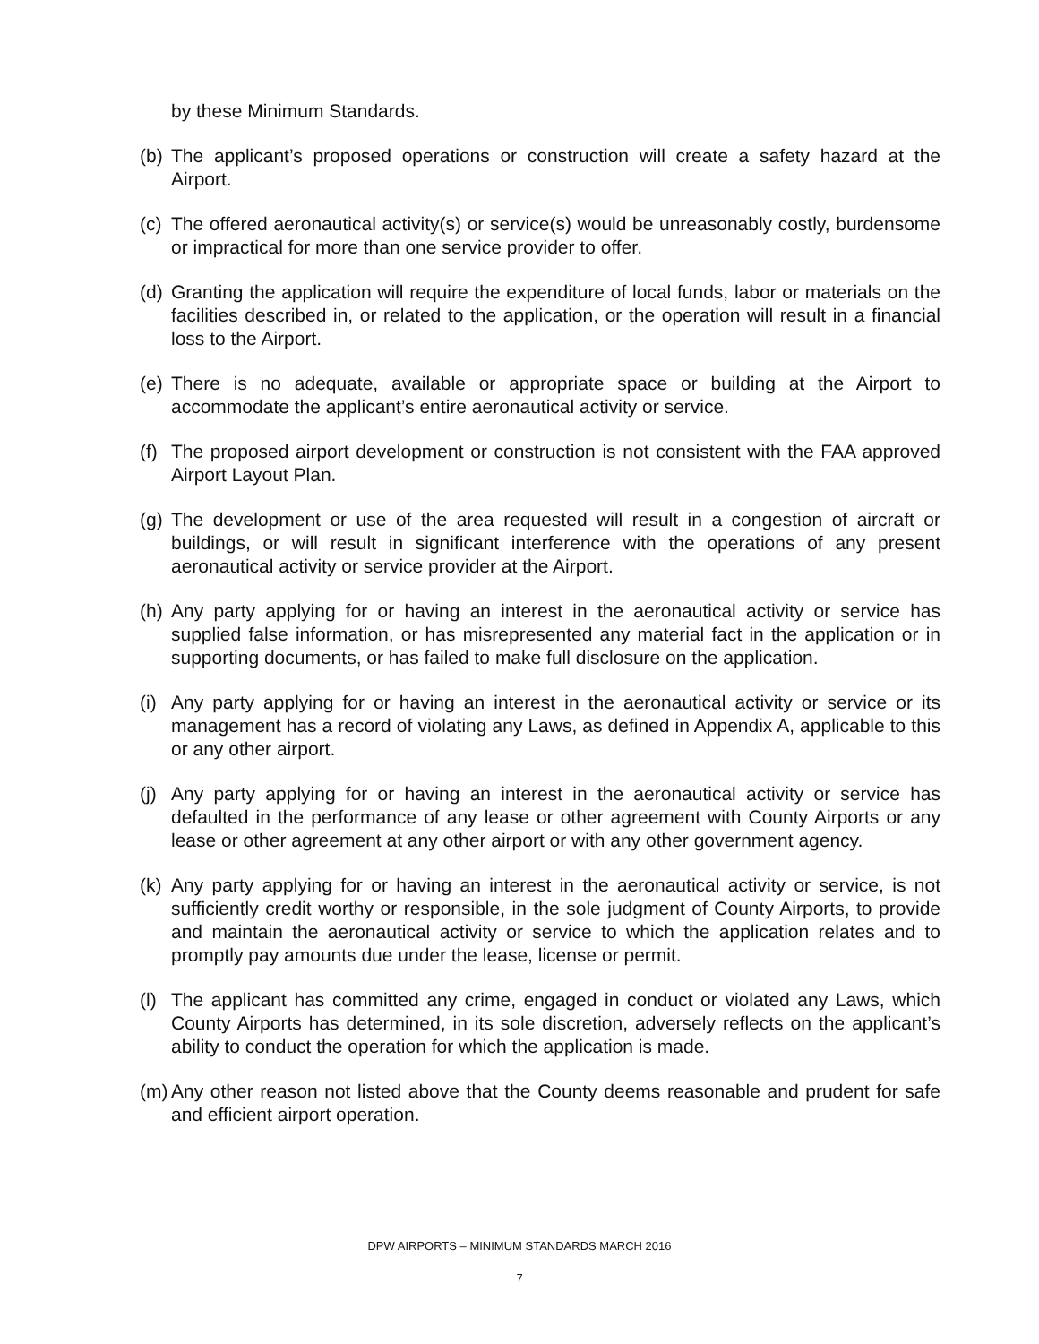by these Minimum Standards.
(b) The applicant’s proposed operations or construction will create a safety hazard at the Airport.
(c) The offered aeronautical activity(s) or service(s) would be unreasonably costly, burdensome or impractical for more than one service provider to offer.
(d) Granting the application will require the expenditure of local funds, labor or materials on the facilities described in, or related to the application, or the operation will result in a financial loss to the Airport.
(e) There is no adequate, available or appropriate space or building at the Airport to accommodate the applicant’s entire aeronautical activity or service.
(f) The proposed airport development or construction is not consistent with the FAA approved Airport Layout Plan.
(g) The development or use of the area requested will result in a congestion of aircraft or buildings, or will result in significant interference with the operations of any present aeronautical activity or service provider at the Airport.
(h) Any party applying for or having an interest in the aeronautical activity or service has supplied false information, or has misrepresented any material fact in the application or in supporting documents, or has failed to make full disclosure on the application.
(i) Any party applying for or having an interest in the aeronautical activity or service or its management has a record of violating any Laws, as defined in Appendix A, applicable to this or any other airport.
(j) Any party applying for or having an interest in the aeronautical activity or service has defaulted in the performance of any lease or other agreement with County Airports or any lease or other agreement at any other airport or with any other government agency.
(k) Any party applying for or having an interest in the aeronautical activity or service, is not sufficiently credit worthy or responsible, in the sole judgment of County Airports, to provide and maintain the aeronautical activity or service to which the application relates and to promptly pay amounts due under the lease, license or permit.
(l) The applicant has committed any crime, engaged in conduct or violated any Laws, which County Airports has determined, in its sole discretion, adversely reflects on the applicant’s ability to conduct the operation for which the application is made.
(m) Any other reason not listed above that the County deems reasonable and prudent for safe and efficient airport operation.
DPW AIRPORTS – MINIMUM STANDARDS MARCH 2016
7